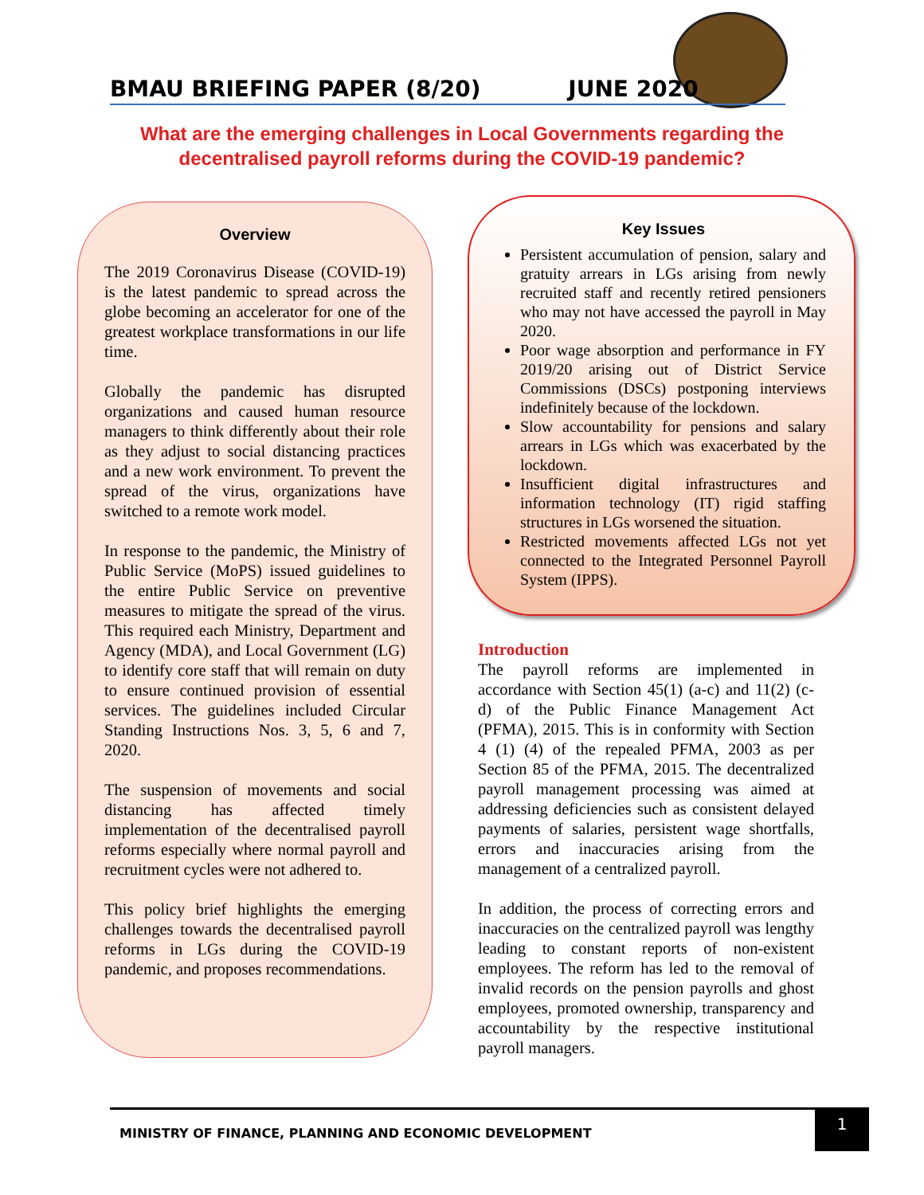BMAU BRIEFING PAPER (8/20) JUNE 2020
What are the emerging challenges in Local Governments regarding the decentralised payroll reforms during the COVID-19 pandemic?
Overview
The 2019 Coronavirus Disease (COVID-19) is the latest pandemic to spread across the globe becoming an accelerator for one of the greatest workplace transformations in our life time.
Globally the pandemic has disrupted organizations and caused human resource managers to think differently about their role as they adjust to social distancing practices and a new work environment. To prevent the spread of the virus, organizations have switched to a remote work model.
In response to the pandemic, the Ministry of Public Service (MoPS) issued guidelines to the entire Public Service on preventive measures to mitigate the spread of the virus. This required each Ministry, Department and Agency (MDA), and Local Government (LG) to identify core staff that will remain on duty to ensure continued provision of essential services. The guidelines included Circular Standing Instructions Nos. 3, 5, 6 and 7, 2020.
The suspension of movements and social distancing has affected timely implementation of the decentralised payroll reforms especially where normal payroll and recruitment cycles were not adhered to.
This policy brief highlights the emerging challenges towards the decentralised payroll reforms in LGs during the COVID-19 pandemic, and proposes recommendations.
Key Issues
Persistent accumulation of pension, salary and gratuity arrears in LGs arising from newly recruited staff and recently retired pensioners who may not have accessed the payroll in May 2020.
Poor wage absorption and performance in FY 2019/20 arising out of District Service Commissions (DSCs) postponing interviews indefinitely because of the lockdown.
Slow accountability for pensions and salary arrears in LGs which was exacerbated by the lockdown.
Insufficient digital infrastructures and information technology (IT) rigid staffing structures in LGs worsened the situation.
Restricted movements affected LGs not yet connected to the Integrated Personnel Payroll System (IPPS).
Introduction
The payroll reforms are implemented in accordance with Section 45(1) (a-c) and 11(2) (c-d) of the Public Finance Management Act (PFMA), 2015. This is in conformity with Section 4 (1) (4) of the repealed PFMA, 2003 as per Section 85 of the PFMA, 2015. The decentralized payroll management processing was aimed at addressing deficiencies such as consistent delayed payments of salaries, persistent wage shortfalls, errors and inaccuracies arising from the management of a centralized payroll.
In addition, the process of correcting errors and inaccuracies on the centralized payroll was lengthy leading to constant reports of non-existent employees. The reform has led to the removal of invalid records on the pension payrolls and ghost employees, promoted ownership, transparency and accountability by the respective institutional payroll managers.
MINISTRY OF FINANCE, PLANNING AND ECONOMIC DEVELOPMENT
1